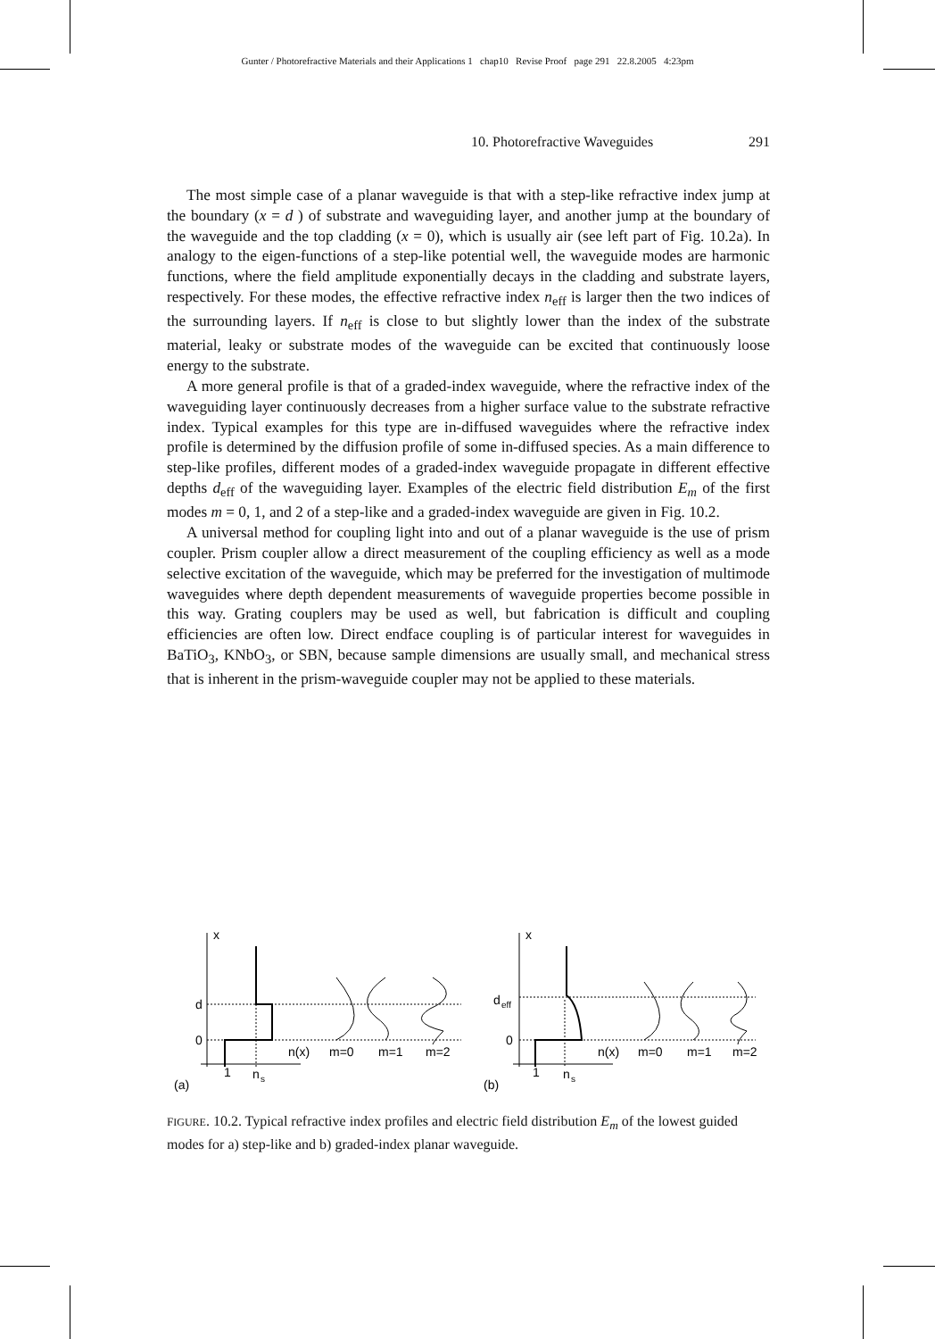Gunter / Photorefractive Materials and their Applications 1 chap10 Revise Proof page 291 22.8.2005 4:23pm
10. Photorefractive Waveguides 291
The most simple case of a planar waveguide is that with a step-like refractive index jump at the boundary (x = d ) of substrate and waveguiding layer, and another jump at the boundary of the waveguide and the top cladding (x = 0), which is usually air (see left part of Fig. 10.2a). In analogy to the eigen-functions of a step-like potential well, the waveguide modes are harmonic functions, where the field amplitude exponentially decays in the cladding and substrate layers, respectively. For these modes, the effective refractive index n<sub>eff</sub> is larger then the two indices of the surrounding layers. If n<sub>eff</sub> is close to but slightly lower than the index of the substrate material, leaky or substrate modes of the waveguide can be excited that continuously loose energy to the substrate.
A more general profile is that of a graded-index waveguide, where the refractive index of the waveguiding layer continuously decreases from a higher surface value to the substrate refractive index. Typical examples for this type are in-diffused waveguides where the refractive index profile is determined by the diffusion profile of some in-diffused species. As a main difference to step-like profiles, different modes of a graded-index waveguide propagate in different effective depths d<sub>eff</sub> of the waveguiding layer. Examples of the electric field distribution E<sub>m</sub> of the first modes m = 0, 1, and 2 of a step-like and a graded-index waveguide are given in Fig. 10.2.
A universal method for coupling light into and out of a planar waveguide is the use of prism coupler. Prism coupler allow a direct measurement of the coupling efficiency as well as a mode selective excitation of the waveguide, which may be preferred for the investigation of multimode waveguides where depth dependent measurements of waveguide properties become possible in this way. Grating couplers may be used as well, but fabrication is difficult and coupling efficiencies are often low. Direct endface coupling is of particular interest for waveguides in BaTiO<sub>3</sub>, KNbO<sub>3</sub>, or SBN, because sample dimensions are usually small, and mechanical stress that is inherent in the prism-waveguide coupler may not be applied to these materials.
x
d
0
1
n
s
n(x)
m=0
m=1
m=2
(a)
x
d
eff
0
1
n
s
n(x)
m=0
m=1
m=2
(b)
FIGURE. 10.2. Typical refractive index profiles and electric field distribution E<sub>m</sub> of the lowest guided modes for a) step-like and b) graded-index planar waveguide.